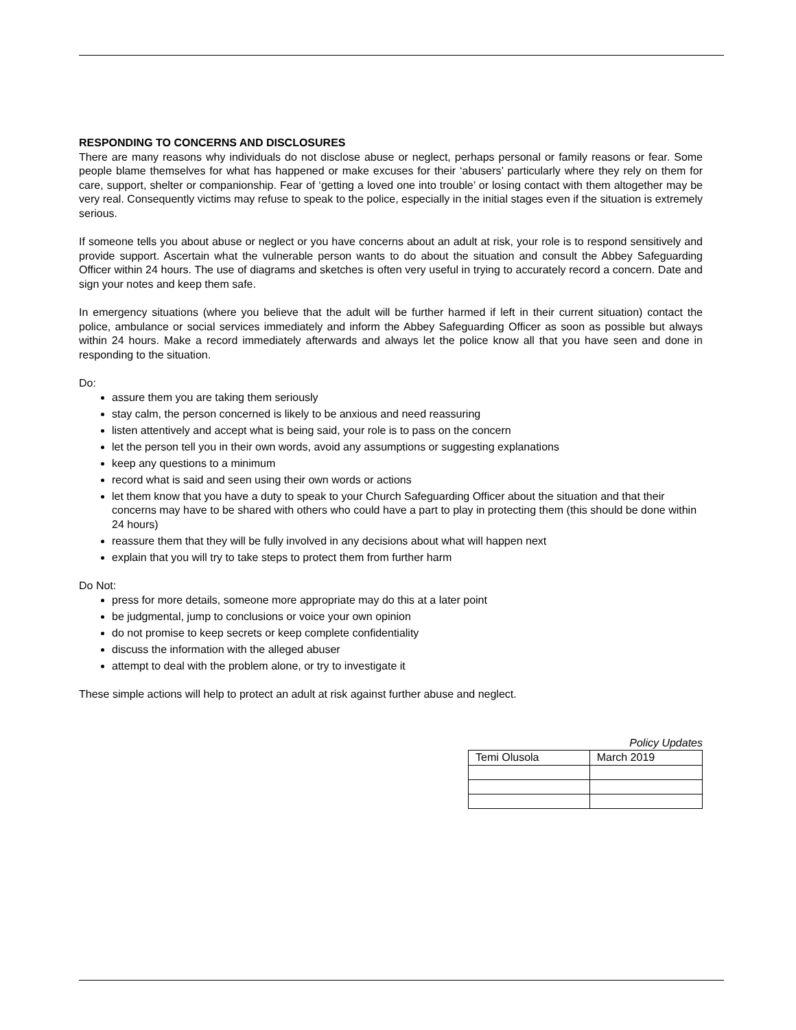RESPONDING TO CONCERNS AND DISCLOSURES
There are many reasons why individuals do not disclose abuse or neglect, perhaps personal or family reasons or fear. Some people blame themselves for what has happened or make excuses for their ‘abusers’ particularly where they rely on them for care, support, shelter or companionship. Fear of ‘getting a loved one into trouble’ or losing contact with them altogether may be very real. Consequently victims may refuse to speak to the police, especially in the initial stages even if the situation is extremely serious.
If someone tells you about abuse or neglect or you have concerns about an adult at risk, your role is to respond sensitively and provide support. Ascertain what the vulnerable person wants to do about the situation and consult the Abbey Safeguarding Officer within 24 hours. The use of diagrams and sketches is often very useful in trying to accurately record a concern. Date and sign your notes and keep them safe.
In emergency situations (where you believe that the adult will be further harmed if left in their current situation) contact the police, ambulance or social services immediately and inform the Abbey Safeguarding Officer as soon as possible but always within 24 hours. Make a record immediately afterwards and always let the police know all that you have seen and done in responding to the situation.
Do:
assure them you are taking them seriously
stay calm, the person concerned is likely to be anxious and need reassuring
listen attentively and accept what is being said, your role is to pass on the concern
let the person tell you in their own words, avoid any assumptions or suggesting explanations
keep any questions to a minimum
record what is said and seen using their own words or actions
let them know that you have a duty to speak to your Church Safeguarding Officer about the situation and that their concerns may have to be shared with others who could have a part to play in protecting them (this should be done within 24 hours)
reassure them that they will be fully involved in any decisions about what will happen next
explain that you will try to take steps to protect them from further harm
Do Not:
press for more details, someone more appropriate may do this at a later point
be judgmental, jump to conclusions or voice your own opinion
do not promise to keep secrets or keep complete confidentiality
discuss the information with the alleged abuser
attempt to deal with the problem alone, or try to investigate it
These simple actions will help to protect an adult at risk against further abuse and neglect.
Policy Updates
| Temi Olusola | March 2019 |